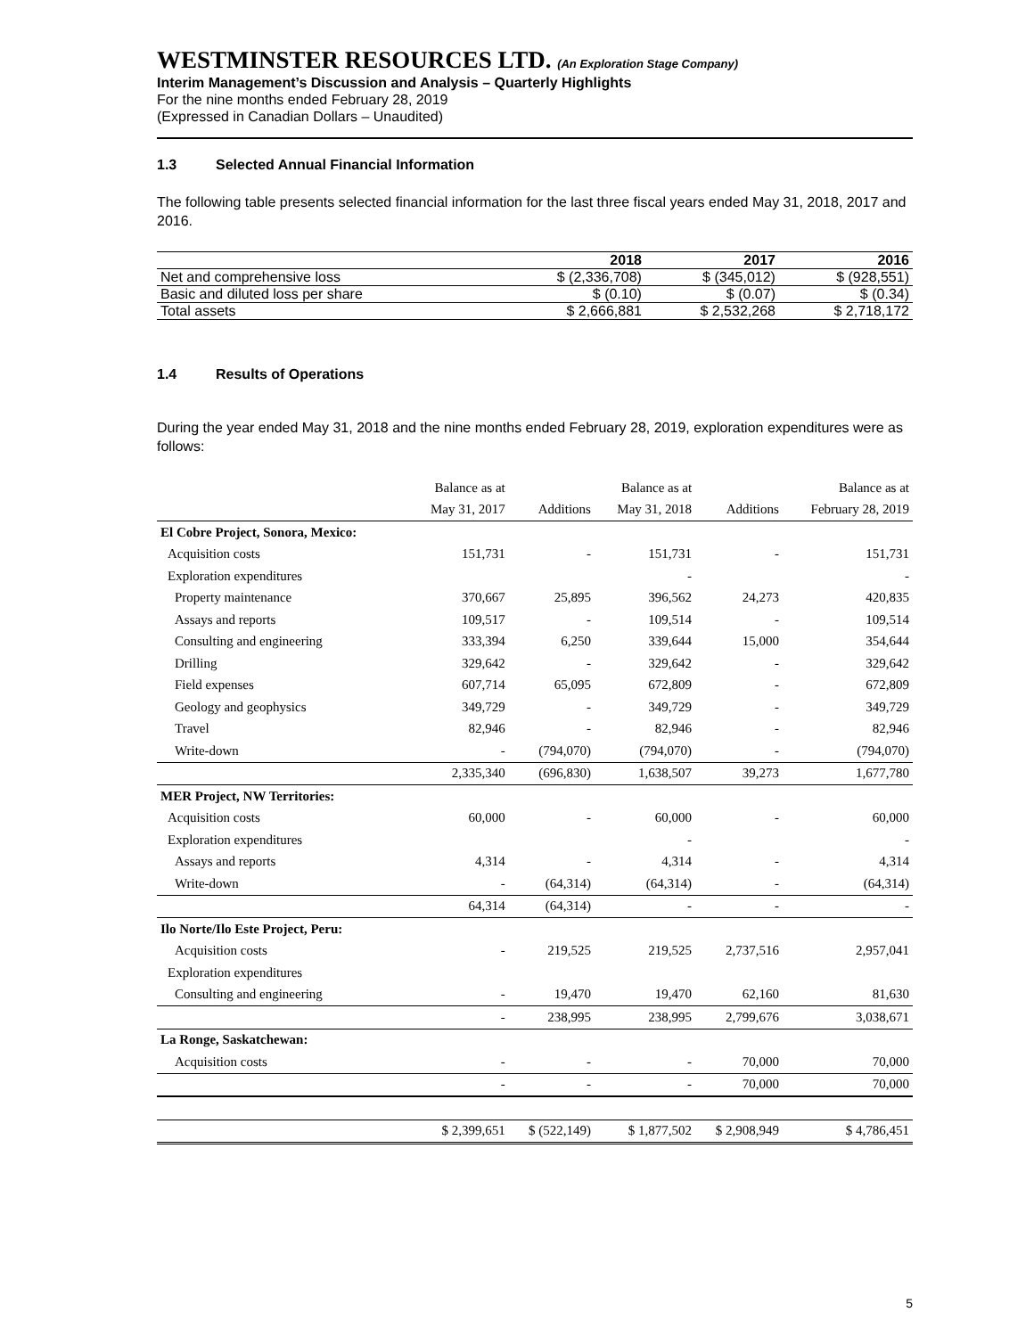WESTMINSTER RESOURCES LTD. (An Exploration Stage Company)
Interim Management’s Discussion and Analysis – Quarterly Highlights
For the nine months ended February 28, 2019
(Expressed in Canadian Dollars – Unaudited)
1.3 Selected Annual Financial Information
The following table presents selected financial information for the last three fiscal years ended May 31, 2018, 2017 and 2016.
| | 2018 | 2017 | 2016 |
| --- | --- | --- | --- |
| Net and comprehensive loss | $ (2,336,708) | $ (345,012) | $ (928,551) |
| Basic and diluted loss per share | $ (0.10) | $ (0.07) | $ (0.34) |
| Total assets | $ 2,666,881 | $ 2,532,268 | $ 2,718,172 |
1.4 Results of Operations
During the year ended May 31, 2018 and the nine months ended February 28, 2019, exploration expenditures were as follows:
| | Balance as at | | Balance as at | | Balance as at |
| | May 31, 2017 | Additions | May 31, 2018 | Additions | February 28, 2019 |
| El Cobre Project, Sonora, Mexico: | | | | | |
| Acquisition costs | 151,731 | - | 151,731 | - | 151,731 |
| Exploration expenditures | | | - | | - |
| Property maintenance | 370,667 | 25,895 | 396,562 | 24,273 | 420,835 |
| Assays and reports | 109,517 | - | 109,514 | - | 109,514 |
| Consulting and engineering | 333,394 | 6,250 | 339,644 | 15,000 | 354,644 |
| Drilling | 329,642 | - | 329,642 | - | 329,642 |
| Field expenses | 607,714 | 65,095 | 672,809 | - | 672,809 |
| Geology and geophysics | 349,729 | - | 349,729 | - | 349,729 |
| Travel | 82,946 | - | 82,946 | - | 82,946 |
| Write-down | - | (794,070) | (794,070) | - | (794,070) |
| | 2,335,340 | (696,830) | 1,638,507 | 39,273 | 1,677,780 |
| MER Project, NW Territories: | | | | | |
| Acquisition costs | 60,000 | - | 60,000 | - | 60,000 |
| Exploration expenditures | | | - | | - |
| Assays and reports | 4,314 | - | 4,314 | - | 4,314 |
| Write-down | - | (64,314) | (64,314) | - | (64,314) |
| | 64,314 | (64,314) | - | - | - |
| Ilo Norte/Ilo Este Project, Peru: | | | | | |
| Acquisition costs | - | 219,525 | 219,525 | 2,737,516 | 2,957,041 |
| Exploration expenditures | | | | | |
| Consulting and engineering | - | 19,470 | 19,470 | 62,160 | 81,630 |
| | - | 238,995 | 238,995 | 2,799,676 | 3,038,671 |
| La Ronge, Saskatchewan: | | | | | |
| Acquisition costs | - | - | - | 70,000 | 70,000 |
| | - | - | - | 70,000 | 70,000 |
| | $ 2,399,651 | $ (522,149) | $ 1,877,502 | $ 2,908,949 | $ 4,786,451 |
5